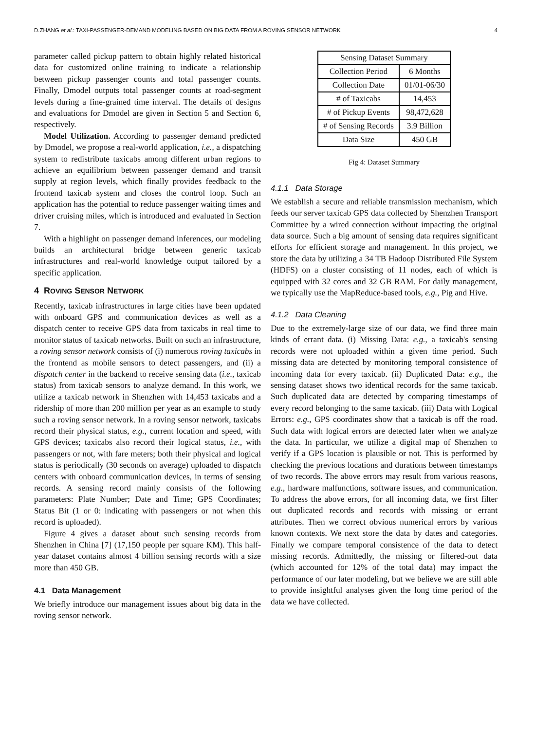D.ZHANG et al.: TAXI-PASSENGER-DEMAND MODELING BASED ON BIG DATA FROM A ROVING SENSOR NETWORK 4
parameter called pickup pattern to obtain highly related historical data for customized online training to indicate a relationship between pickup passenger counts and total passenger counts. Finally, Dmodel outputs total passenger counts at road-segment levels during a fine-grained time interval. The details of designs and evaluations for Dmodel are given in Section 5 and Section 6, respectively.
Model Utilization. According to passenger demand predicted by Dmodel, we propose a real-world application, i.e., a dispatching system to redistribute taxicabs among different urban regions to achieve an equilibrium between passenger demand and transit supply at region levels, which finally provides feedback to the frontend taxicab system and closes the control loop. Such an application has the potential to reduce passenger waiting times and driver cruising miles, which is introduced and evaluated in Section 7.
With a highlight on passenger demand inferences, our modeling builds an architectural bridge between generic taxicab infrastructures and real-world knowledge output tailored by a specific application.
4 ROVING SENSOR NETWORK
Recently, taxicab infrastructures in large cities have been updated with onboard GPS and communication devices as well as a dispatch center to receive GPS data from taxicabs in real time to monitor status of taxicab networks. Built on such an infrastructure, a roving sensor network consists of (i) numerous roving taxicabs in the frontend as mobile sensors to detect passengers, and (ii) a dispatch center in the backend to receive sensing data (i.e., taxicab status) from taxicab sensors to analyze demand. In this work, we utilize a taxicab network in Shenzhen with 14,453 taxicabs and a ridership of more than 200 million per year as an example to study such a roving sensor network. In a roving sensor network, taxicabs record their physical status, e.g., current location and speed, with GPS devices; taxicabs also record their logical status, i.e., with passengers or not, with fare meters; both their physical and logical status is periodically (30 seconds on average) uploaded to dispatch centers with onboard communication devices, in terms of sensing records. A sensing record mainly consists of the following parameters: Plate Number; Date and Time; GPS Coordinates; Status Bit (1 or 0: indicating with passengers or not when this record is uploaded).
Figure 4 gives a dataset about such sensing records from Shenzhen in China [7] (17,150 people per square KM). This half-year dataset contains almost 4 billion sensing records with a size more than 450 GB.
4.1 Data Management
We briefly introduce our management issues about big data in the roving sensor network.
| Sensing Dataset Summary | |
| --- | --- |
| Collection Period | 6 Months |
| Collection Date | 01/01-06/30 |
| # of Taxicabs | 14,453 |
| # of Pickup Events | 98,472,628 |
| # of Sensing Records | 3.9 Billion |
| Data Size | 450 GB |
Fig 4: Dataset Summary
4.1.1 Data Storage
We establish a secure and reliable transmission mechanism, which feeds our server taxicab GPS data collected by Shenzhen Transport Committee by a wired connection without impacting the original data source. Such a big amount of sensing data requires significant efforts for efficient storage and management. In this project, we store the data by utilizing a 34 TB Hadoop Distributed File System (HDFS) on a cluster consisting of 11 nodes, each of which is equipped with 32 cores and 32 GB RAM. For daily management, we typically use the MapReduce-based tools, e.g., Pig and Hive.
4.1.2 Data Cleaning
Due to the extremely-large size of our data, we find three main kinds of errant data. (i) Missing Data: e.g., a taxicab's sensing records were not uploaded within a given time period. Such missing data are detected by monitoring temporal consistence of incoming data for every taxicab. (ii) Duplicated Data: e.g., the sensing dataset shows two identical records for the same taxicab. Such duplicated data are detected by comparing timestamps of every record belonging to the same taxicab. (iii) Data with Logical Errors: e.g., GPS coordinates show that a taxicab is off the road. Such data with logical errors are detected later when we analyze the data. In particular, we utilize a digital map of Shenzhen to verify if a GPS location is plausible or not. This is performed by checking the previous locations and durations between timestamps of two records. The above errors may result from various reasons, e.g., hardware malfunctions, software issues, and communication. To address the above errors, for all incoming data, we first filter out duplicated records and records with missing or errant attributes. Then we correct obvious numerical errors by various known contexts. We next store the data by dates and categories. Finally we compare temporal consistence of the data to detect missing records. Admittedly, the missing or filtered-out data (which accounted for 12% of the total data) may impact the performance of our later modeling, but we believe we are still able to provide insightful analyses given the long time period of the data we have collected.